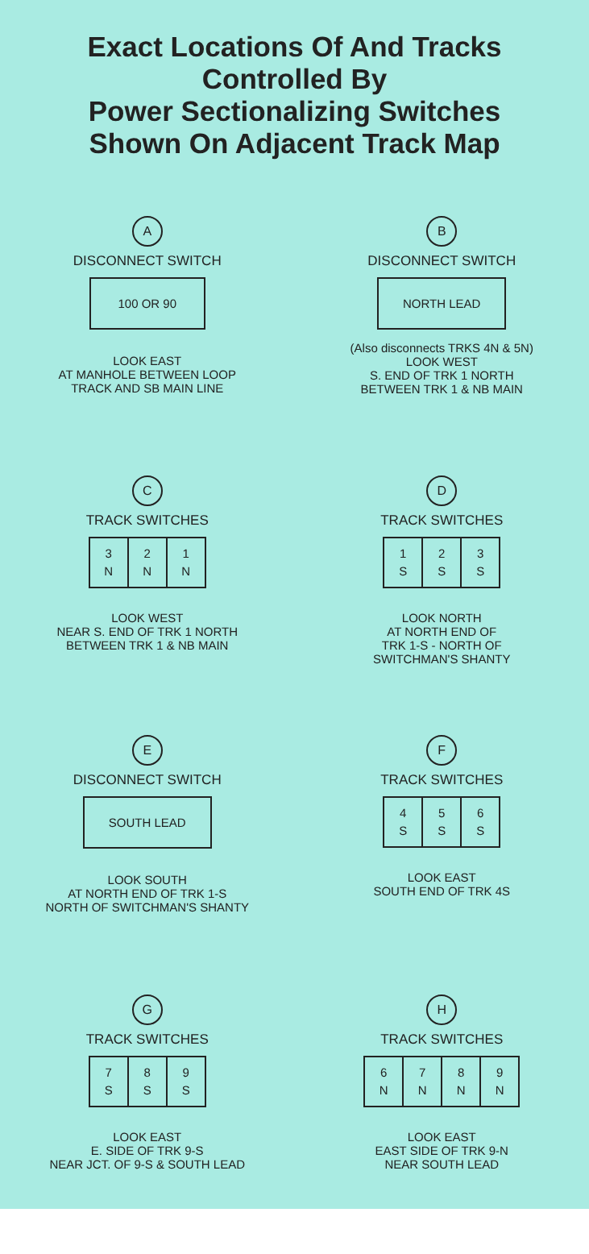Exact Locations Of And Tracks
Controlled By
Power Sectionalizing Switches
Shown On Adjacent Track Map
A
DISCONNECT SWITCH
100 OR 90
LOOK EAST
AT MANHOLE BETWEEN LOOP
TRACK AND SB MAIN LINE
B
DISCONNECT SWITCH
NORTH LEAD
(Also disconnects TRKS 4N & 5N)
LOOK WEST
S. END OF TRK 1 NORTH
BETWEEN TRK 1 & NB MAIN
C
TRACK SWITCHES
3
N
2
N
1
N
LOOK WEST
NEAR S. END OF TRK 1 NORTH
BETWEEN TRK 1 & NB MAIN
D
TRACK SWITCHES
1
S
2
S
3
S
LOOK NORTH
AT NORTH END OF
TRK 1-S - NORTH OF
SWITCHMAN'S SHANTY
E
DISCONNECT SWITCH
SOUTH LEAD
LOOK SOUTH
AT NORTH END OF TRK 1-S
NORTH OF SWITCHMAN'S SHANTY
F
TRACK SWITCHES
4
S
5
S
6
S
LOOK EAST
SOUTH END OF TRK 4S
G
TRACK SWITCHES
7
S
8
S
9
S
LOOK EAST
E. SIDE OF TRK 9-S
NEAR JCT. OF 9-S & SOUTH LEAD
H
TRACK SWITCHES
6
N
7
N
8
N
9
N
LOOK EAST
EAST SIDE OF TRK 9-N
NEAR SOUTH LEAD